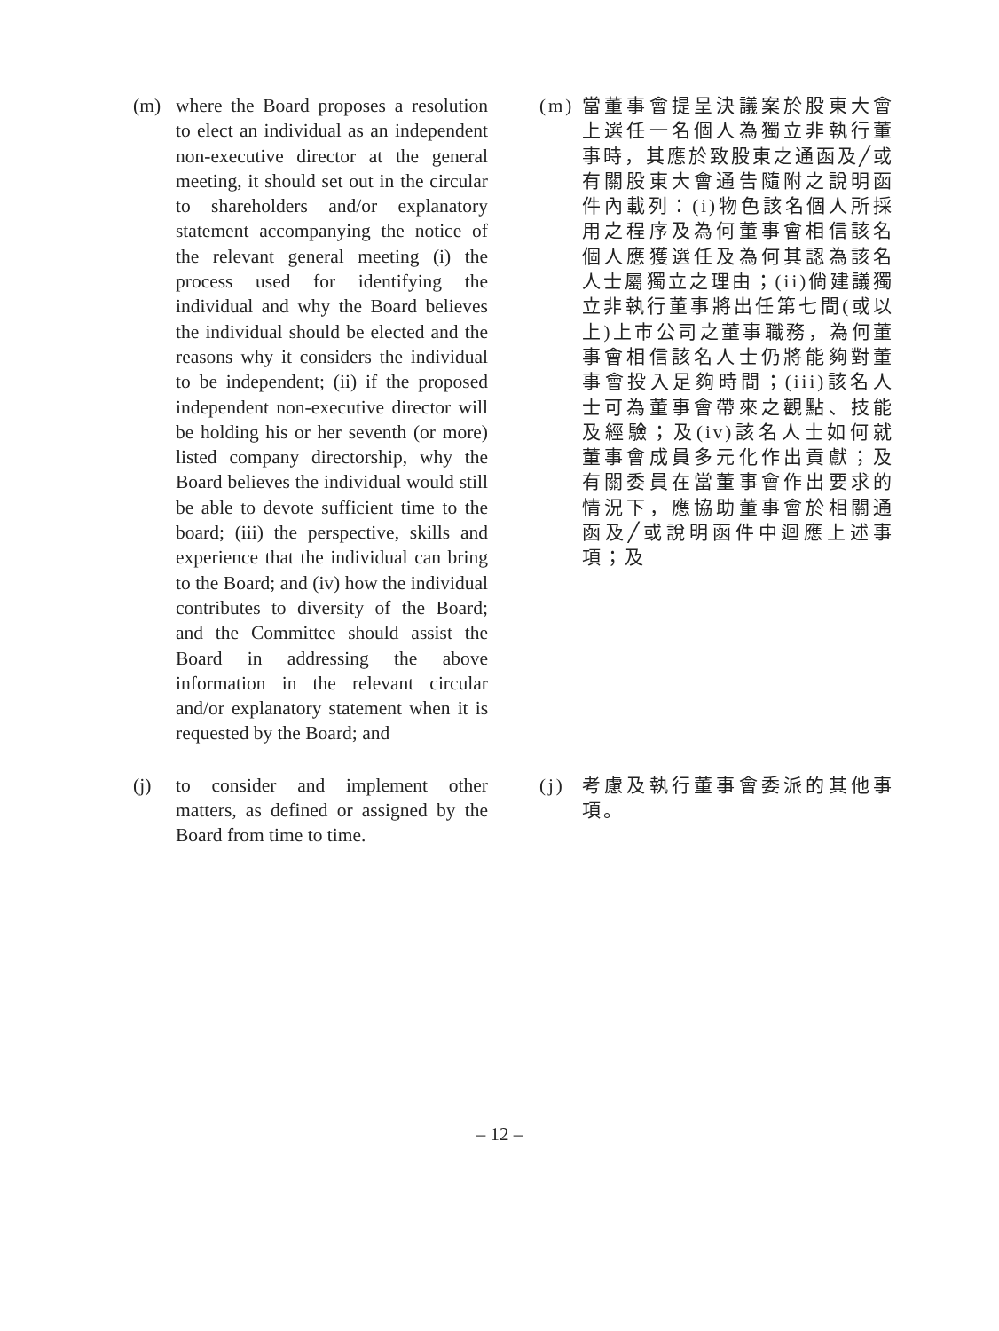(m) where the Board proposes a resolution to elect an individual as an independent non-executive director at the general meeting, it should set out in the circular to shareholders and/or explanatory statement accompanying the notice of the relevant general meeting (i) the process used for identifying the individual and why the Board believes the individual should be elected and the reasons why it considers the individual to be independent; (ii) if the proposed independent non-executive director will be holding his or her seventh (or more) listed company directorship, why the Board believes the individual would still be able to devote sufficient time to the board; (iii) the perspective, skills and experience that the individual can bring to the Board; and (iv) how the individual contributes to diversity of the Board; and the Committee should assist the Board in addressing the above information in the relevant circular and/or explanatory statement when it is requested by the Board; and
(m) 當董事會提呈決議案於股東大會上選任一名個人為獨立非執行董事時，其應於致股東之通函及╱或有關股東大會通告隨附之說明函件內載列：(i)物色該名個人所採用之程序及為何董事會相信該名個人應獲選任及為何其認為該名人士屬獨立之理由；(ii)倘建議獨立非執行董事將出任第七間(或以上)上市公司之董事職務，為何董事會相信該名人士仍將能夠對董事會投入足夠時間；(iii)該名人士可為董事會帶來之觀點、技能及經驗；及(iv)該名人士如何就董事會成員多元化作出貢獻；及有關委員在當董事會作出要求的情況下，應協助董事會於相關通函及╱或說明函件中迴應上述事項；及
(j) to consider and implement other matters, as defined or assigned by the Board from time to time.
(j) 考慮及執行董事會委派的其他事項。
– 12 –